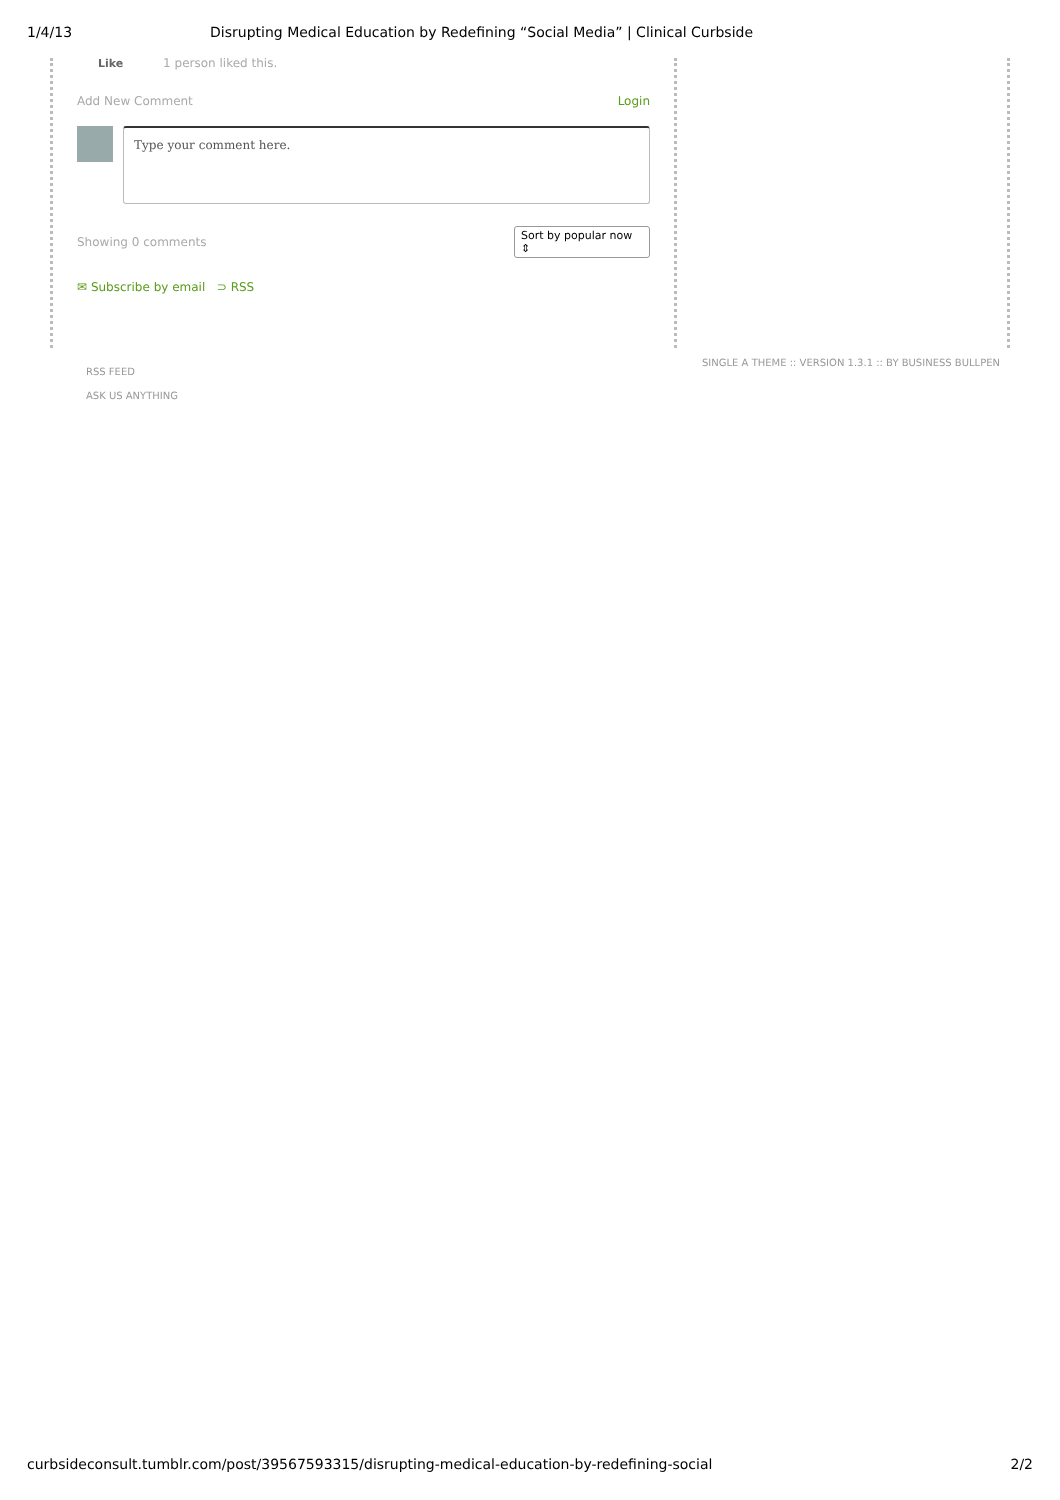1/4/13 Disrupting Medical Education by Redefining “Social Media” | Clinical Curbside
Like 1 person liked this.
Add New Comment Login
Type your comment here.
Showing 0 comments Sort by popular now ⇕
✉ Subscribe by email ⊃ RSS
RSS FEED
ASK US ANYTHING
SINGLE A THEME :: VERSION 1.3.1 :: BY BUSINESS BULLPEN
curbsideconsult.tumblr.com/post/39567593315/disrupting-medical-education-by-redefining-social 2/2